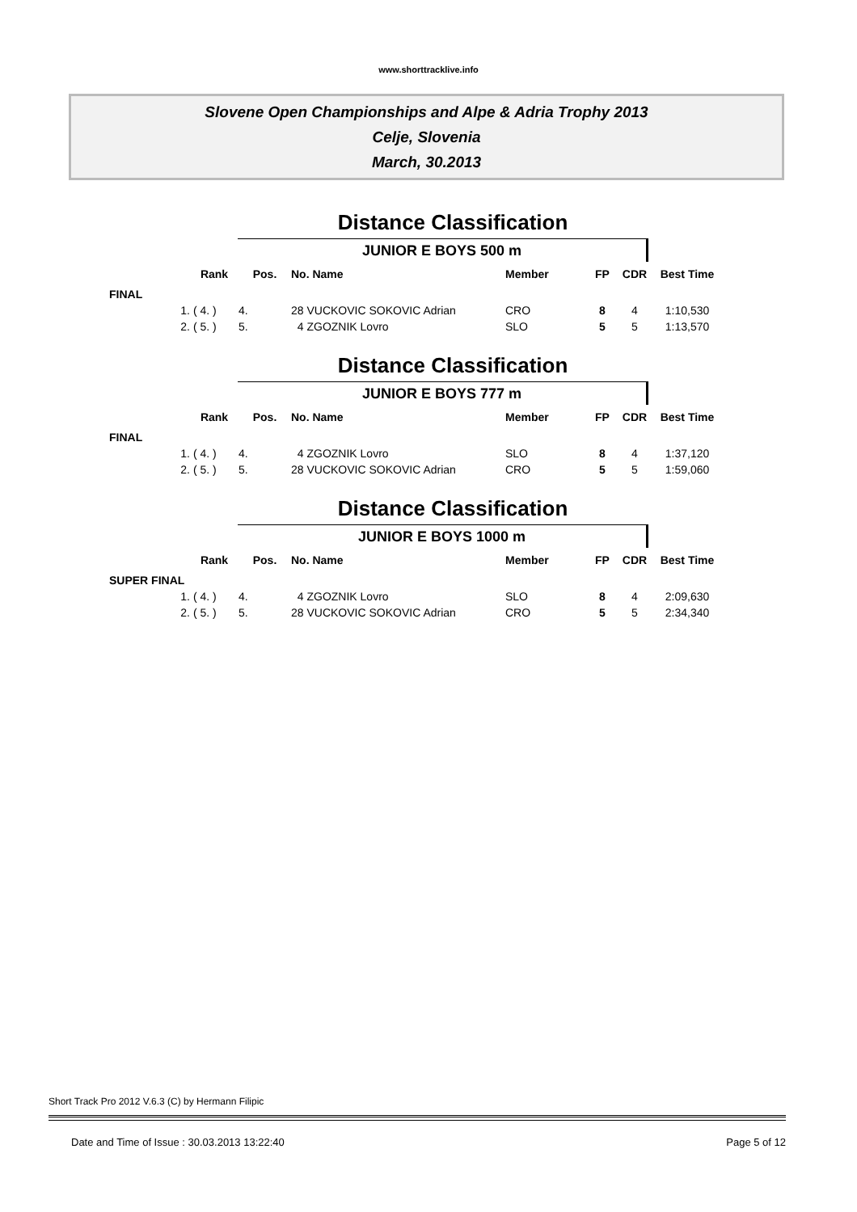www.shorttracklive.info
Slovene Open Championships and Alpe & Adria Trophy 2013
Celje, Slovenia
March, 30.2013
Distance Classification
JUNIOR E BOYS 500 m
| | Rank | Pos. | No. Name | Member | FP | CDR | Best Time |
| --- | --- | --- | --- | --- | --- | --- | --- |
| FINAL | | | | | | | |
| 1. | ( 4. ) | 4. | 28 VUCKOVIC SOKOVIC Adrian | CRO | 8 | 4 | 1:10,530 |
| 2. | ( 5. ) | 5. | 4 ZGOZNIK Lovro | SLO | 5 | 5 | 1:13,570 |
Distance Classification
JUNIOR E BOYS 777 m
| | Rank | Pos. | No. Name | Member | FP | CDR | Best Time |
| --- | --- | --- | --- | --- | --- | --- | --- |
| FINAL | | | | | | | |
| 1. | ( 4. ) | 4. | 4 ZGOZNIK Lovro | SLO | 8 | 4 | 1:37,120 |
| 2. | ( 5. ) | 5. | 28 VUCKOVIC SOKOVIC Adrian | CRO | 5 | 5 | 1:59,060 |
Distance Classification
JUNIOR E BOYS 1000 m
| | Rank | Pos. | No. Name | Member | FP | CDR | Best Time |
| --- | --- | --- | --- | --- | --- | --- | --- |
| SUPER FINAL | | | | | | | |
| 1. | ( 4. ) | 4. | 4 ZGOZNIK Lovro | SLO | 8 | 4 | 2:09,630 |
| 2. | ( 5. ) | 5. | 28 VUCKOVIC SOKOVIC Adrian | CRO | 5 | 5 | 2:34,340 |
Short Track Pro 2012 V.6.3 (C) by Hermann Filipic
Date and Time of Issue : 30.03.2013 13:22:40 Page 5 of 12